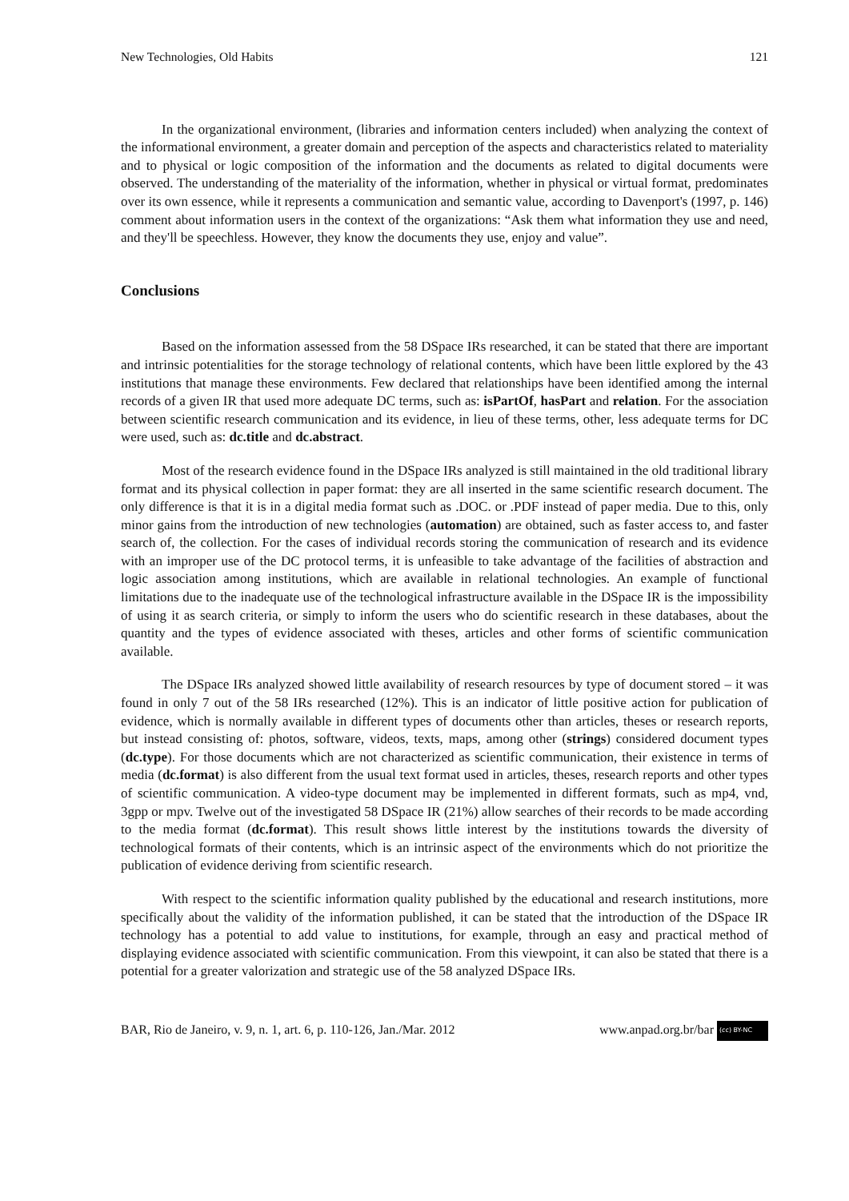New Technologies, Old Habits 121
In the organizational environment, (libraries and information centers included) when analyzing the context of the informational environment, a greater domain and perception of the aspects and characteristics related to materiality and to physical or logic composition of the information and the documents as related to digital documents were observed. The understanding of the materiality of the information, whether in physical or virtual format, predominates over its own essence, while it represents a communication and semantic value, according to Davenport's (1997, p. 146) comment about information users in the context of the organizations: “Ask them what information they use and need, and they'll be speechless. However, they know the documents they use, enjoy and value”.
Conclusions
Based on the information assessed from the 58 DSpace IRs researched, it can be stated that there are important and intrinsic potentialities for the storage technology of relational contents, which have been little explored by the 43 institutions that manage these environments. Few declared that relationships have been identified among the internal records of a given IR that used more adequate DC terms, such as: isPartOf, hasPart and relation. For the association between scientific research communication and its evidence, in lieu of these terms, other, less adequate terms for DC were used, such as: dc.title and dc.abstract.
Most of the research evidence found in the DSpace IRs analyzed is still maintained in the old traditional library format and its physical collection in paper format: they are all inserted in the same scientific research document. The only difference is that it is in a digital media format such as .DOC. or .PDF instead of paper media. Due to this, only minor gains from the introduction of new technologies (automation) are obtained, such as faster access to, and faster search of, the collection. For the cases of individual records storing the communication of research and its evidence with an improper use of the DC protocol terms, it is unfeasible to take advantage of the facilities of abstraction and logic association among institutions, which are available in relational technologies. An example of functional limitations due to the inadequate use of the technological infrastructure available in the DSpace IR is the impossibility of using it as search criteria, or simply to inform the users who do scientific research in these databases, about the quantity and the types of evidence associated with theses, articles and other forms of scientific communication available.
The DSpace IRs analyzed showed little availability of research resources by type of document stored – it was found in only 7 out of the 58 IRs researched (12%). This is an indicator of little positive action for publication of evidence, which is normally available in different types of documents other than articles, theses or research reports, but instead consisting of: photos, software, videos, texts, maps, among other (strings) considered document types (dc.type). For those documents which are not characterized as scientific communication, their existence in terms of media (dc.format) is also different from the usual text format used in articles, theses, research reports and other types of scientific communication. A video-type document may be implemented in different formats, such as mp4, vnd, 3gpp or mpv. Twelve out of the investigated 58 DSpace IR (21%) allow searches of their records to be made according to the media format (dc.format). This result shows little interest by the institutions towards the diversity of technological formats of their contents, which is an intrinsic aspect of the environments which do not prioritize the publication of evidence deriving from scientific research.
With respect to the scientific information quality published by the educational and research institutions, more specifically about the validity of the information published, it can be stated that the introduction of the DSpace IR technology has a potential to add value to institutions, for example, through an easy and practical method of displaying evidence associated with scientific communication. From this viewpoint, it can also be stated that there is a potential for a greater valorization and strategic use of the 58 analyzed DSpace IRs.
BAR, Rio de Janeiro, v. 9, n. 1, art. 6, p. 110-126, Jan./Mar. 2012 www.anpad.org.br/bar (cc) BY-NC